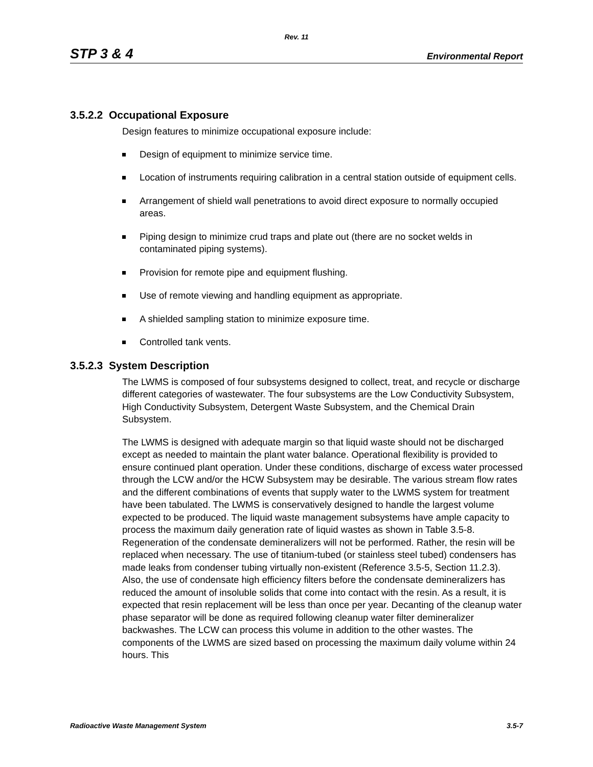Rev. 11
STP 3 & 4 Environmental Report
3.5.2.2 Occupational Exposure
Design features to minimize occupational exposure include:
Design of equipment to minimize service time.
Location of instruments requiring calibration in a central station outside of equipment cells.
Arrangement of shield wall penetrations to avoid direct exposure to normally occupied areas.
Piping design to minimize crud traps and plate out (there are no socket welds in contaminated piping systems).
Provision for remote pipe and equipment flushing.
Use of remote viewing and handling equipment as appropriate.
A shielded sampling station to minimize exposure time.
Controlled tank vents.
3.5.2.3 System Description
The LWMS is composed of four subsystems designed to collect, treat, and recycle or discharge different categories of wastewater. The four subsystems are the Low Conductivity Subsystem, High Conductivity Subsystem, Detergent Waste Subsystem, and the Chemical Drain Subsystem.
The LWMS is designed with adequate margin so that liquid waste should not be discharged except as needed to maintain the plant water balance. Operational flexibility is provided to ensure continued plant operation. Under these conditions, discharge of excess water processed through the LCW and/or the HCW Subsystem may be desirable. The various stream flow rates and the different combinations of events that supply water to the LWMS system for treatment have been tabulated. The LWMS is conservatively designed to handle the largest volume expected to be produced. The liquid waste management subsystems have ample capacity to process the maximum daily generation rate of liquid wastes as shown in Table 3.5-8. Regeneration of the condensate demineralizers will not be performed. Rather, the resin will be replaced when necessary. The use of titanium-tubed (or stainless steel tubed) condensers has made leaks from condenser tubing virtually non-existent (Reference 3.5-5, Section 11.2.3). Also, the use of condensate high efficiency filters before the condensate demineralizers has reduced the amount of insoluble solids that come into contact with the resin. As a result, it is expected that resin replacement will be less than once per year. Decanting of the cleanup water phase separator will be done as required following cleanup water filter demineralizer backwashes. The LCW can process this volume in addition to the other wastes. The components of the LWMS are sized based on processing the maximum daily volume within 24 hours. This
Radioactive Waste Management System 3.5-7